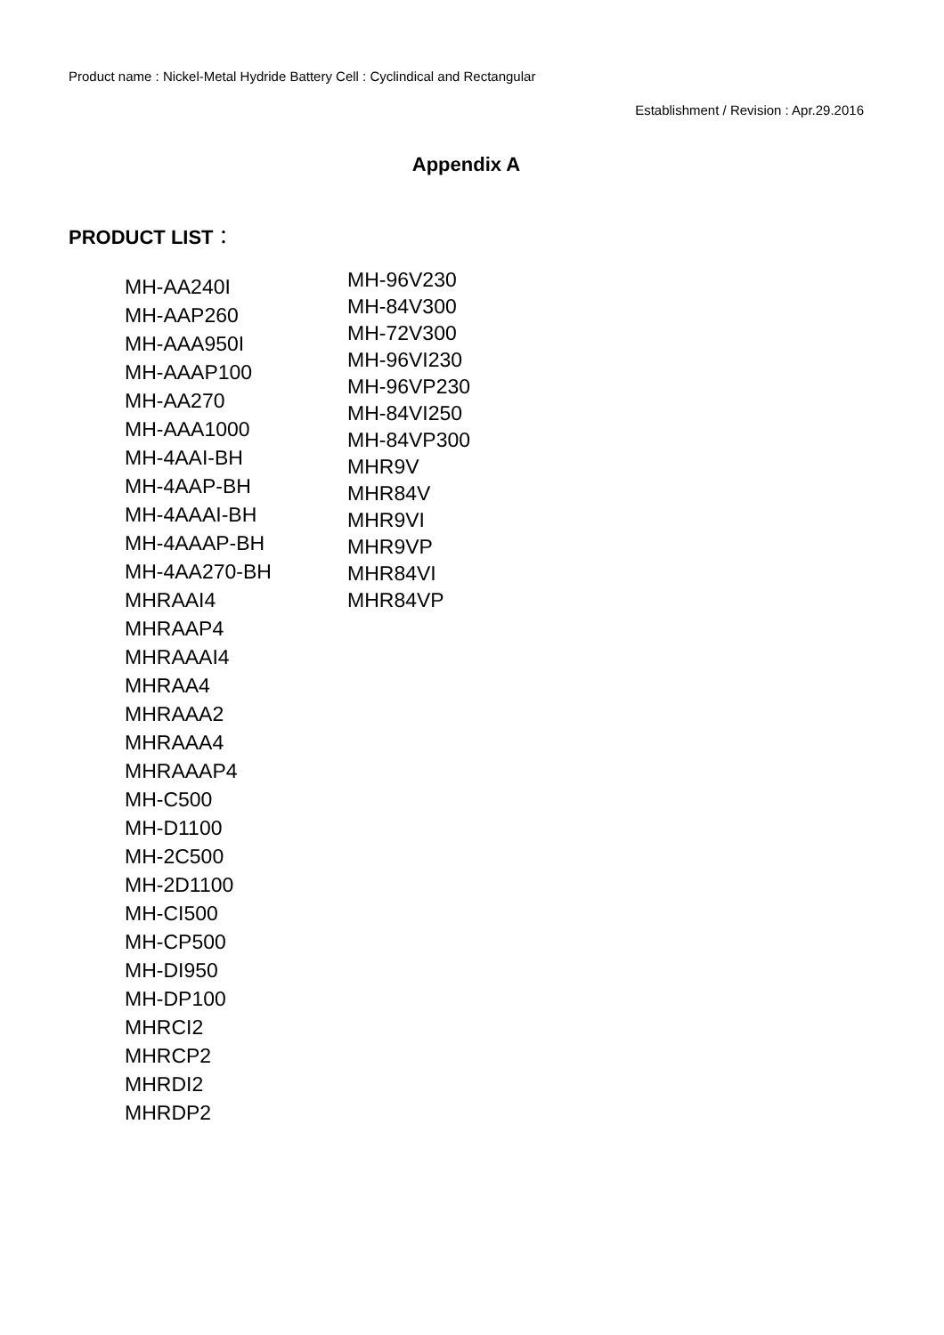Product name : Nickel-Metal Hydride Battery Cell : Cyclindical and Rectangular
Establishment / Revision : Apr.29.2016
Appendix A
PRODUCT LIST：
MH-AA240I
MH-AAP260
MH-AAA950I
MH-AAAP100
MH-AA270
MH-AAA1000
MH-4AAI-BH
MH-4AAP-BH
MH-4AAAI-BH
MH-4AAAP-BH
MH-4AA270-BH
MHRAAI4
MHRAAP4
MHRAAAI4
MHRAA4
MHRAAA2
MHRAAA4
MHRAAAP4
MH-C500
MH-D1100
MH-2C500
MH-2D1100
MH-CI500
MH-CP500
MH-DI950
MH-DP100
MHRCI2
MHRCP2
MHRDI2
MHRDP2
MH-96V230
MH-84V300
MH-72V300
MH-96VI230
MH-96VP230
MH-84VI250
MH-84VP300
MHR9V
MHR84V
MHR9VI
MHR9VP
MHR84VI
MHR84VP